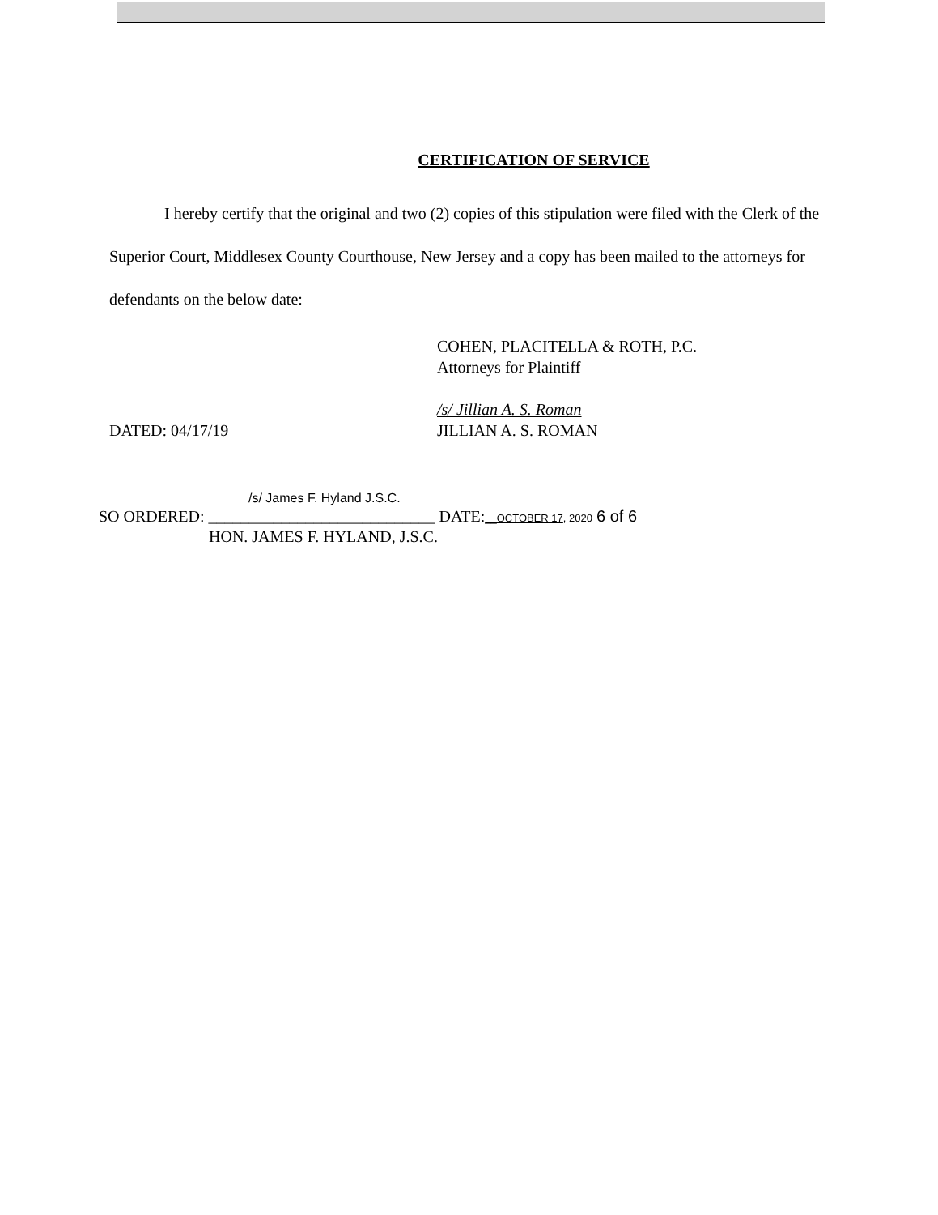CERTIFICATION OF SERVICE
I hereby certify that the original and two (2) copies of this stipulation were filed with the Clerk of the Superior Court, Middlesex County Courthouse, New Jersey and a copy has been mailed to the attorneys for defendants on the below date:
COHEN, PLACITELLA & ROTH, P.C.
Attorneys for Plaintiff
DATED: 04/17/19
/s/ Jillian A. S. Roman
JILLIAN A. S. ROMAN
/s/ James F. Hyland J.S.C.
SO ORDERED: ____________________________ DATE:__OCTOBER 17, 2020 6 of 6
HON. JAMES F. HYLAND, J.S.C.